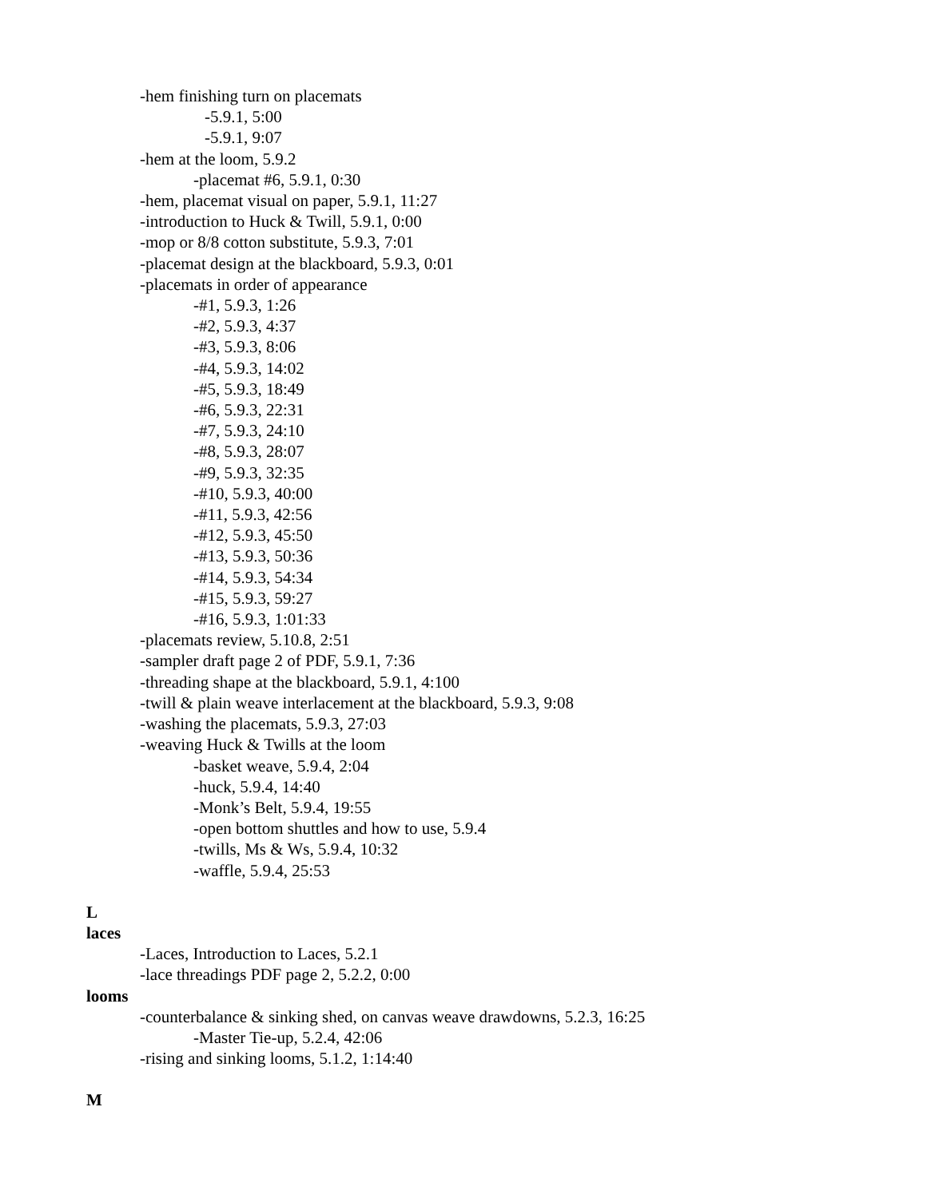-hem finishing turn on placemats
-5.9.1, 5:00
-5.9.1, 9:07
-hem at the loom, 5.9.2
-placemat #6, 5.9.1, 0:30
-hem, placemat visual on paper, 5.9.1, 11:27
-introduction to Huck & Twill, 5.9.1, 0:00
-mop or 8/8 cotton substitute, 5.9.3, 7:01
-placemat design at the blackboard, 5.9.3, 0:01
-placemats in order of appearance
-#1, 5.9.3, 1:26
-#2, 5.9.3, 4:37
-#3, 5.9.3, 8:06
-#4, 5.9.3, 14:02
-#5, 5.9.3, 18:49
-#6, 5.9.3, 22:31
-#7, 5.9.3, 24:10
-#8, 5.9.3, 28:07
-#9, 5.9.3, 32:35
-#10, 5.9.3, 40:00
-#11, 5.9.3, 42:56
-#12, 5.9.3, 45:50
-#13, 5.9.3, 50:36
-#14, 5.9.3, 54:34
-#15, 5.9.3, 59:27
-#16, 5.9.3, 1:01:33
-placemats review, 5.10.8, 2:51
-sampler draft page 2 of PDF, 5.9.1, 7:36
-threading shape at the blackboard, 5.9.1, 4:100
-twill & plain weave interlacement at the blackboard, 5.9.3, 9:08
-washing the placemats, 5.9.3, 27:03
-weaving Huck & Twills at the loom
-basket weave, 5.9.4, 2:04
-huck, 5.9.4, 14:40
-Monk’s Belt, 5.9.4, 19:55
-open bottom shuttles and how to use, 5.9.4
-twills, Ms & Ws, 5.9.4, 10:32
-waffle, 5.9.4, 25:53
L
laces
-Laces, Introduction to Laces, 5.2.1
-lace threadings PDF page 2, 5.2.2, 0:00
looms
-counterbalance & sinking shed, on canvas weave drawdowns, 5.2.3, 16:25
-Master Tie-up, 5.2.4, 42:06
-rising and sinking looms, 5.1.2, 1:14:40
M